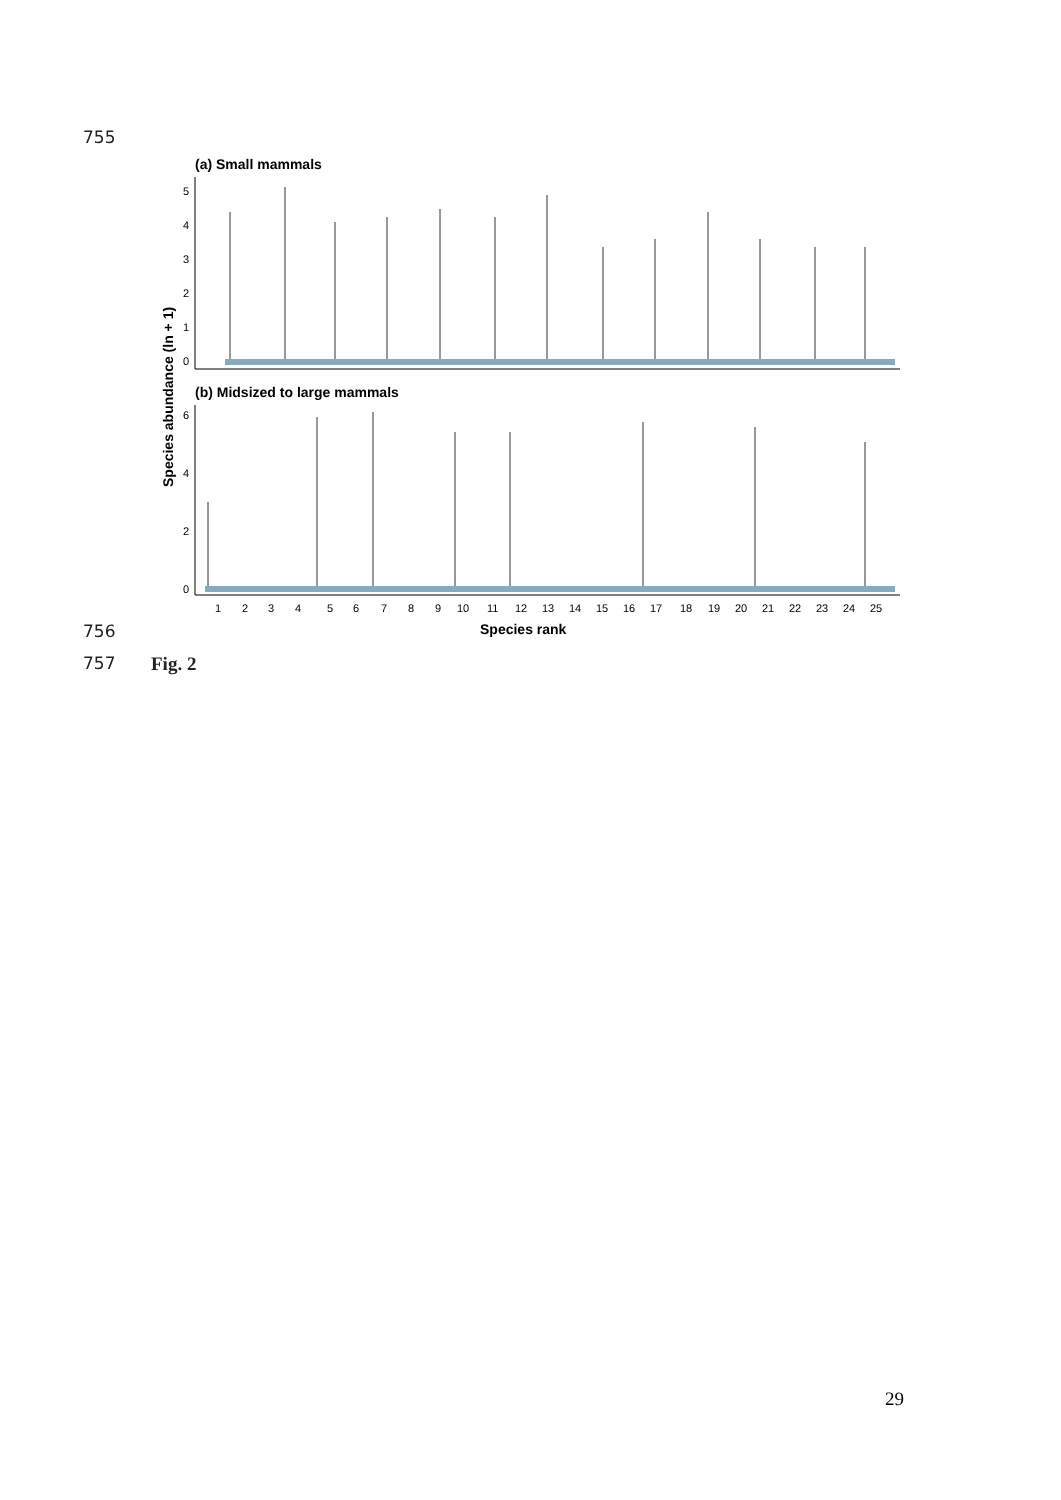755
(a) Small mammals
5
4
3
2
1
0
(b) Midsized to large mammals
6
4
2
0
1
2
3
4
5
6
7
8
9
10
11
12
13
14
15
16
17
18
19
20
21
22
23
24
25
Species rank
Species abundance (ln + 1)
756
757 Fig. 2
29